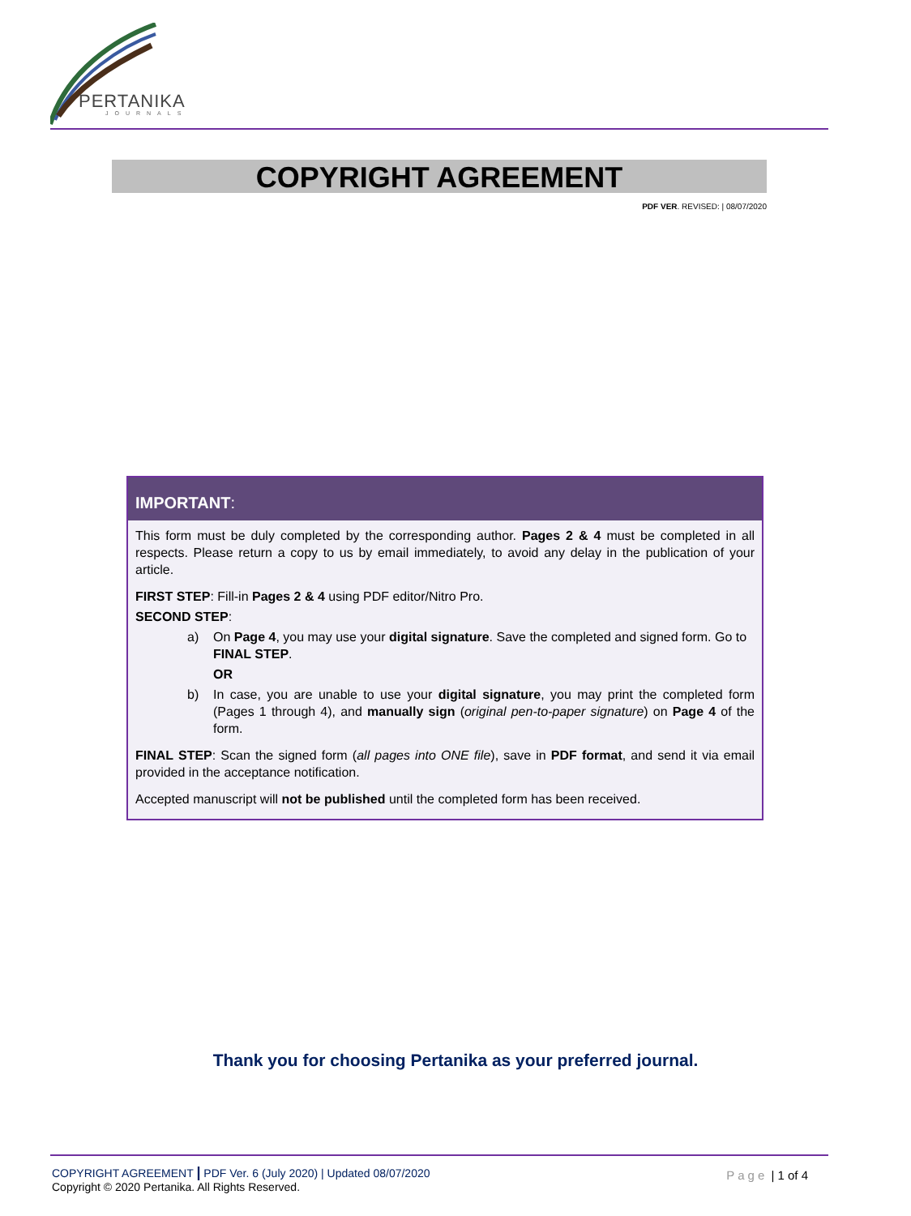PERTANIKA
JOURNALS
COPYRIGHT AGREEMENT
PDF VER. REVISED: | 08/07/2020
IMPORTANT:
This form must be duly completed by the corresponding author. Pages 2 & 4 must be completed in all respects. Please return a copy to us by email immediately, to avoid any delay in the publication of your article.
FIRST STEP: Fill-in Pages 2 & 4 using PDF editor/Nitro Pro.
SECOND STEP:
a) On Page 4, you may use your digital signature. Save the completed and signed form. Go to FINAL STEP.
OR
b) In case, you are unable to use your digital signature, you may print the completed form (Pages 1 through 4), and manually sign (original pen-to-paper signature) on Page 4 of the form.
FINAL STEP: Scan the signed form (all pages into ONE file), save in PDF format, and send it via email provided in the acceptance notification.
Accepted manuscript will not be published until the completed form has been received.
Thank you for choosing Pertanika as your preferred journal.
COPYRIGHT AGREEMENT | PDF Ver. 6 (July 2020) | Updated 08/07/2020
Copyright © 2020 Pertanika. All Rights Reserved.
Page | 1 of 4